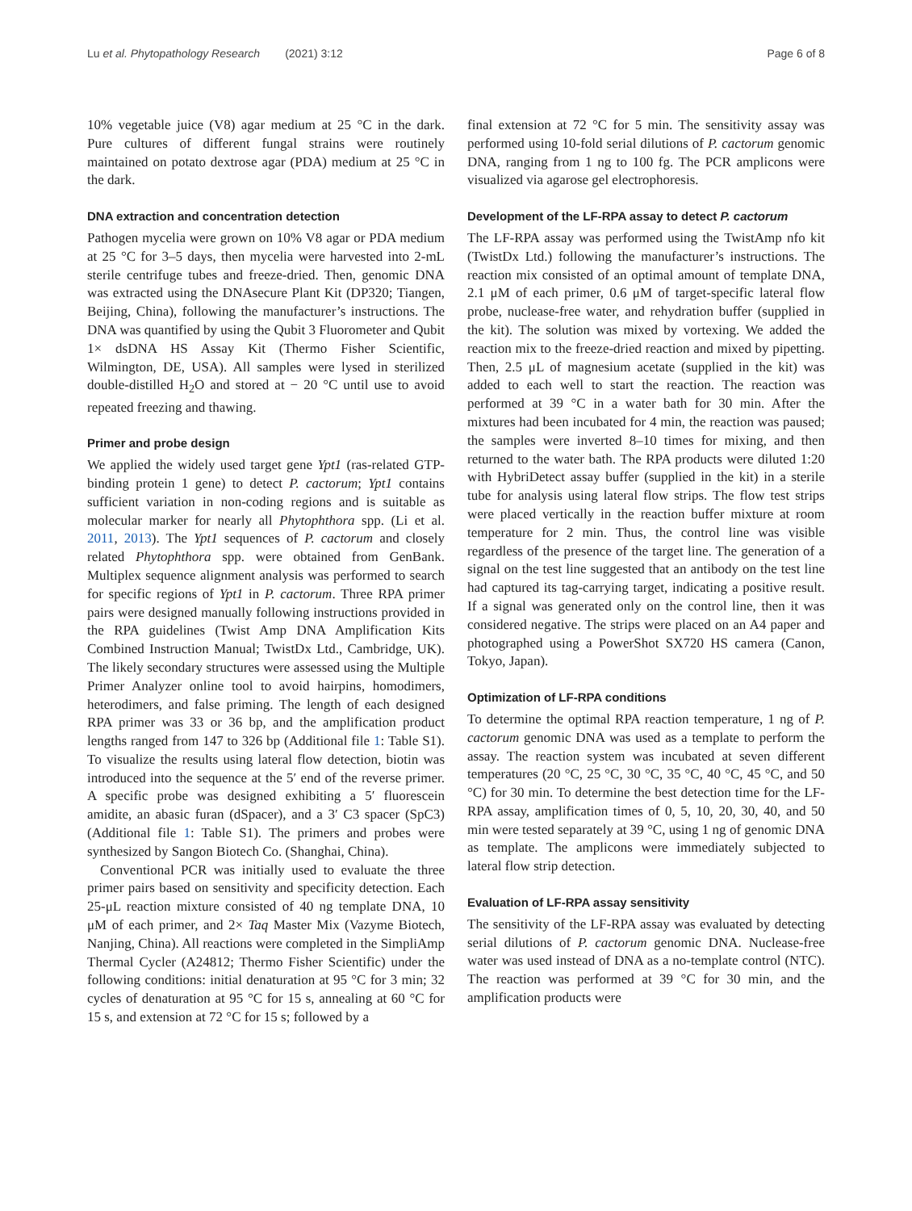Lu et al. Phytopathology Research (2021) 3:12 Page 6 of 8
10% vegetable juice (V8) agar medium at 25 °C in the dark. Pure cultures of different fungal strains were routinely maintained on potato dextrose agar (PDA) medium at 25 °C in the dark.
DNA extraction and concentration detection
Pathogen mycelia were grown on 10% V8 agar or PDA medium at 25 °C for 3–5 days, then mycelia were harvested into 2-mL sterile centrifuge tubes and freeze-dried. Then, genomic DNA was extracted using the DNAsecure Plant Kit (DP320; Tiangen, Beijing, China), following the manufacturer’s instructions. The DNA was quantified by using the Qubit 3 Fluorometer and Qubit 1× dsDNA HS Assay Kit (Thermo Fisher Scientific, Wilmington, DE, USA). All samples were lysed in sterilized double-distilled H<sub>2</sub>O and stored at − 20 °C until use to avoid repeated freezing and thawing.
Primer and probe design
We applied the widely used target gene Ypt1 (ras-related GTP-binding protein 1 gene) to detect P. cactorum; Ypt1 contains sufficient variation in non-coding regions and is suitable as molecular marker for nearly all Phytophthora spp. (Li et al. 2011, 2013). The Ypt1 sequences of P. cactorum and closely related Phytophthora spp. were obtained from GenBank. Multiplex sequence alignment analysis was performed to search for specific regions of Ypt1 in P. cactorum. Three RPA primer pairs were designed manually following instructions provided in the RPA guidelines (Twist Amp DNA Amplification Kits Combined Instruction Manual; TwistDx Ltd., Cambridge, UK). The likely secondary structures were assessed using the Multiple Primer Analyzer online tool to avoid hairpins, homodimers, heterodimers, and false priming. The length of each designed RPA primer was 33 or 36 bp, and the amplification product lengths ranged from 147 to 326 bp (Additional file 1: Table S1). To visualize the results using lateral flow detection, biotin was introduced into the sequence at the 5′ end of the reverse primer. A specific probe was designed exhibiting a 5′ fluorescein amidite, an abasic furan (dSpacer), and a 3′ C3 spacer (SpC3) (Additional file 1: Table S1). The primers and probes were synthesized by Sangon Biotech Co. (Shanghai, China).
Conventional PCR was initially used to evaluate the three primer pairs based on sensitivity and specificity detection. Each 25-μL reaction mixture consisted of 40 ng template DNA, 10 μM of each primer, and 2× Taq Master Mix (Vazyme Biotech, Nanjing, China). All reactions were completed in the SimpliAmp Thermal Cycler (A24812; Thermo Fisher Scientific) under the following conditions: initial denaturation at 95 °C for 3 min; 32 cycles of denaturation at 95 °C for 15 s, annealing at 60 °C for 15 s, and extension at 72 °C for 15 s; followed by a
final extension at 72 °C for 5 min. The sensitivity assay was performed using 10-fold serial dilutions of P. cactorum genomic DNA, ranging from 1 ng to 100 fg. The PCR amplicons were visualized via agarose gel electrophoresis.
Development of the LF-RPA assay to detect P. cactorum
The LF-RPA assay was performed using the TwistAmp nfo kit (TwistDx Ltd.) following the manufacturer’s instructions. The reaction mix consisted of an optimal amount of template DNA, 2.1 μM of each primer, 0.6 μM of target-specific lateral flow probe, nuclease-free water, and rehydration buffer (supplied in the kit). The solution was mixed by vortexing. We added the reaction mix to the freeze-dried reaction and mixed by pipetting. Then, 2.5 μL of magnesium acetate (supplied in the kit) was added to each well to start the reaction. The reaction was performed at 39 °C in a water bath for 30 min. After the mixtures had been incubated for 4 min, the reaction was paused; the samples were inverted 8–10 times for mixing, and then returned to the water bath. The RPA products were diluted 1:20 with HybriDetect assay buffer (supplied in the kit) in a sterile tube for analysis using lateral flow strips. The flow test strips were placed vertically in the reaction buffer mixture at room temperature for 2 min. Thus, the control line was visible regardless of the presence of the target line. The generation of a signal on the test line suggested that an antibody on the test line had captured its tag-carrying target, indicating a positive result. If a signal was generated only on the control line, then it was considered negative. The strips were placed on an A4 paper and photographed using a PowerShot SX720 HS camera (Canon, Tokyo, Japan).
Optimization of LF-RPA conditions
To determine the optimal RPA reaction temperature, 1 ng of P. cactorum genomic DNA was used as a template to perform the assay. The reaction system was incubated at seven different temperatures (20 °C, 25 °C, 30 °C, 35 °C, 40 °C, 45 °C, and 50 °C) for 30 min. To determine the best detection time for the LF-RPA assay, amplification times of 0, 5, 10, 20, 30, 40, and 50 min were tested separately at 39 °C, using 1 ng of genomic DNA as template. The amplicons were immediately subjected to lateral flow strip detection.
Evaluation of LF-RPA assay sensitivity
The sensitivity of the LF-RPA assay was evaluated by detecting serial dilutions of P. cactorum genomic DNA. Nuclease-free water was used instead of DNA as a no-template control (NTC). The reaction was performed at 39 °C for 30 min, and the amplification products were